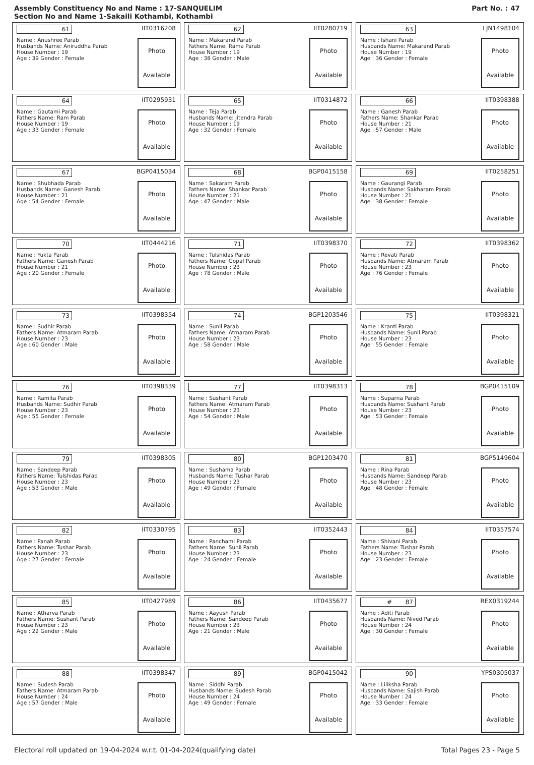Assembly Constituency No and Name : 17-SANQUELIM
Section No and Name 1-Sakaili Kothambi, Kothambi
Part No. : 47
61 IIT0316208
Name : Anushree Parab
Husbands Name: Aniruddha Parab
House Number : 19
Age : 39 Gender : Female
Photo
Available
62 IIT0280719
Name : Makarand Parab
Fathers Name: Rama Parab
House Number : 19
Age : 38 Gender : Male
Photo
Available
63 LJN1498104
Name : Ishani Parab
Husbands Name: Makarand Parab
House Number : 19
Age : 36 Gender : Female
Photo
Available
64 IIT0295931
Name : Gautami Parab
Fathers Name: Ram Parab
House Number : 19
Age : 33 Gender : Female
Photo
Available
65 IIT0314872
Name : Teja Parab
Husbands Name: Jitendra Parab
House Number : 19
Age : 32 Gender : Female
Photo
Available
66 IIT0398388
Name : Ganesh Parab
Fathers Name: Shankar Parab
House Number : 21
Age : 57 Gender : Male
Photo
Available
67 BGP0415034
Name : Shubhada Parab
Husbands Name: Ganesh Parab
House Number : 21
Age : 54 Gender : Female
Photo
Available
68 BGP0415158
Name : Sakaram Parab
Fathers Name: Shankar Parab
House Number : 21
Age : 47 Gender : Male
Photo
Available
69 IIT0258251
Name : Gaurangi Parab
Husbands Name: Sakharam Parab
House Number : 21
Age : 38 Gender : Female
Photo
Available
70 IIT0444216
Name : Yukta Parab
Fathers Name: Ganesh Parab
House Number : 21
Age : 20 Gender : Female
Photo
Available
71 IIT0398370
Name : Tulshidas Parab
Fathers Name: Gopal Parab
House Number : 23
Age : 78 Gender : Male
Photo
Available
72 IIT0398362
Name : Revati Parab
Husbands Name: Atmaram Parab
House Number : 23
Age : 76 Gender : Female
Photo
Available
73 IIT0398354
Name : Sudhir Parab
Fathers Name: Atmaram Parab
House Number : 23
Age : 60 Gender : Male
Photo
Available
74 BGP1203546
Name : Sunil Parab
Fathers Name: Atmaram Parab
House Number : 23
Age : 58 Gender : Male
Photo
Available
75 IIT0398321
Name : Kranti Parab
Husbands Name: Sunil Parab
House Number : 23
Age : 55 Gender : Female
Photo
Available
76 IIT0398339
Name : Ramita Parab
Husbands Name: Sudhir Parab
House Number : 23
Age : 55 Gender : Female
Photo
Available
77 IIT0398313
Name : Sushant Parab
Fathers Name: Atmaram Parab
House Number : 23
Age : 54 Gender : Male
Photo
Available
78 BGP0415109
Name : Suparna Parab
Husbands Name: Sushant Parab
House Number : 23
Age : 53 Gender : Female
Photo
Available
79 IIT0398305
Name : Sandeep Parab
Fathers Name: Tulshidas Parab
House Number : 23
Age : 53 Gender : Male
Photo
Available
80 BGP1203470
Name : Sushama Parab
Husbands Name: Tushar Parab
House Number : 23
Age : 49 Gender : Female
Photo
Available
81 BGP5149604
Name : Rina Parab
Husbands Name: Sandeep Parab
House Number : 23
Age : 48 Gender : Female
Photo
Available
82 IIT0330795
Name : Panah Parab
Fathers Name: Tushar Parab
House Number : 23
Age : 27 Gender : Female
Photo
Available
83 IIT0352443
Name : Panchami Parab
Fathers Name: Sunil Parab
House Number : 23
Age : 24 Gender : Female
Photo
Available
84 IIT0357574
Name : Shivani Parab
Fathers Name: Tushar Parab
House Number : 23
Age : 23 Gender : Female
Photo
Available
85 IIT0427989
Name : Atharva Parab
Fathers Name: Sushant Parab
House Number : 23
Age : 22 Gender : Male
Photo
Available
86 IIT0435677
Name : Aayush Parab
Fathers Name: Sandeep Parab
House Number : 23
Age : 21 Gender : Male
Photo
Available
# 87 REX0319244
Name : Aditi Parab
Husbands Name: Nived Parab
House Number : 24
Age : 30 Gender : Female
Photo
Available
88 IIT0398347
Name : Sudesh Parab
Fathers Name: Atmaram Parab
House Number : 24
Age : 57 Gender : Male
Photo
Available
89 BGP0415042
Name : Siddhi Parab
Husbands Name: Sudesh Parab
House Number : 24
Age : 49 Gender : Female
Photo
Available
90 YPS0305037
Name : Liliksha Parab
Husbands Name: Sajish Parab
House Number : 24
Age : 33 Gender : Female
Photo
Available
Electoral roll updated on 19-04-2024 w.r.t. 01-04-2024(qualifying date) Total Pages 23 - Page 5